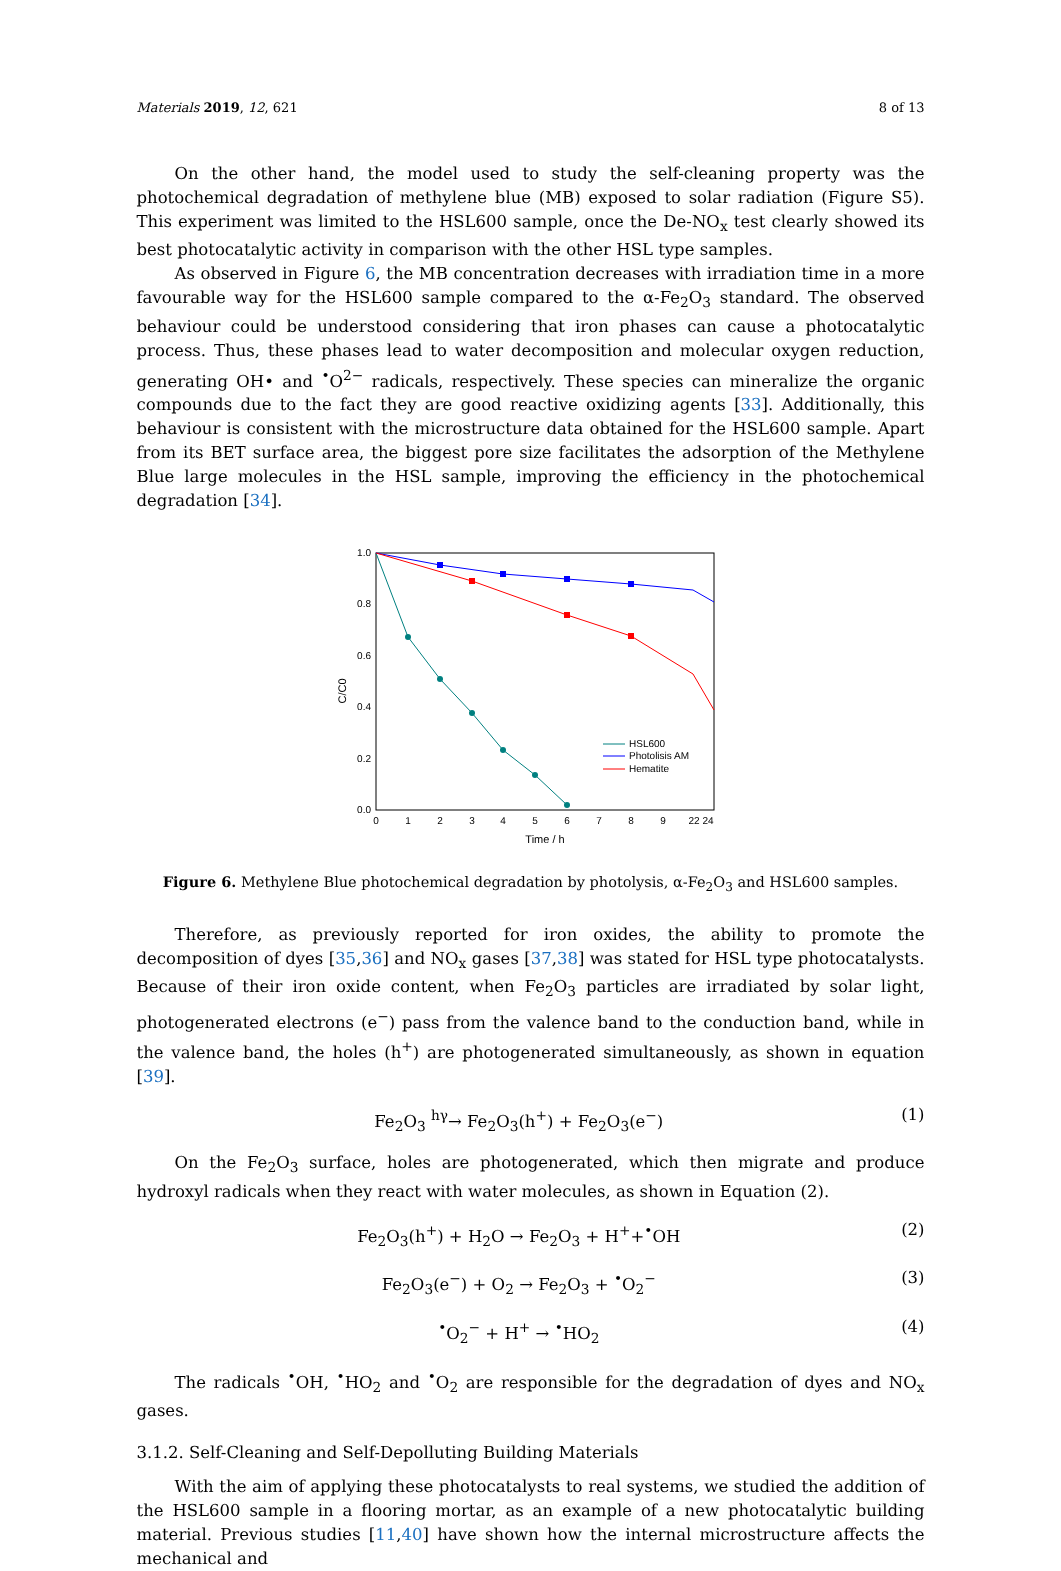Materials 2019, 12, 621 8 of 13
On the other hand, the model used to study the self-cleaning property was the photochemical degradation of methylene blue (MB) exposed to solar radiation (Figure S5). This experiment was limited to the HSL600 sample, once the De-NO<sub>x</sub> test clearly showed its best photocatalytic activity in comparison with the other HSL type samples.
As observed in Figure 6, the MB concentration decreases with irradiation time in a more favourable way for the HSL600 sample compared to the α-Fe<sub>2</sub>O<sub>3</sub> standard. The observed behaviour could be understood considering that iron phases can cause a photocatalytic process. Thus, these phases lead to water decomposition and molecular oxygen reduction, generating OH• and <sup>•</sup>O<sup>2−</sup> radicals, respectively. These species can mineralize the organic compounds due to the fact they are good reactive oxidizing agents [33]. Additionally, this behaviour is consistent with the microstructure data obtained for the HSL600 sample. Apart from its BET surface area, the biggest pore size facilitates the adsorption of the Methylene Blue large molecules in the HSL sample, improving the efficiency in the photochemical degradation [34].
1.0
0.8
0.6
0.4
0.2
0.0
0
1
2
3
4
5
6
7
8
9
22 24
Time / h
C/C0
HSL600
Photolisis AM
Hematite
Figure 6. Methylene Blue photochemical degradation by photolysis, α-Fe<sub>2</sub>O<sub>3</sub> and HSL600 samples.
Therefore, as previously reported for iron oxides, the ability to promote the decomposition of dyes [35,36] and NO<sub>x</sub> gases [37,38] was stated for HSL type photocatalysts. Because of their iron oxide content, when Fe<sub>2</sub>O<sub>3</sub> particles are irradiated by solar light, photogenerated electrons (e<sup>−</sup>) pass from the valence band to the conduction band, while in the valence band, the holes (h<sup>+</sup>) are photogenerated simultaneously, as shown in equation [39].
Fe<sub>2</sub>O<sub>3</sub> <sup>hγ</sup>→ Fe<sub>2</sub>O<sub>3</sub>(h<sup>+</sup>) + Fe<sub>2</sub>O<sub>3</sub>(e<sup>−</sup>) (1)
On the Fe<sub>2</sub>O<sub>3</sub> surface, holes are photogenerated, which then migrate and produce hydroxyl radicals when they react with water molecules, as shown in Equation (2).
Fe<sub>2</sub>O<sub>3</sub>(h<sup>+</sup>) + H<sub>2</sub>O → Fe<sub>2</sub>O<sub>3</sub> + H<sup>+</sup>+<sup>•</sup>OH (2)
Fe<sub>2</sub>O<sub>3</sub>(e<sup>−</sup>) + O<sub>2</sub> → Fe<sub>2</sub>O<sub>3</sub> + <sup>•</sup>O<sub>2</sub><sup>−</sup> (3)
<sup>•</sup>O<sub>2</sub><sup>−</sup> + H<sup>+</sup> → <sup>•</sup>HO<sub>2</sub> (4)
The radicals <sup>•</sup>OH, <sup>•</sup>HO<sub>2</sub> and <sup>•</sup>O<sub>2</sub> are responsible for the degradation of dyes and NO<sub>x</sub> gases.
3.1.2. Self-Cleaning and Self-Depolluting Building Materials
With the aim of applying these photocatalysts to real systems, we studied the addition of the HSL600 sample in a flooring mortar, as an example of a new photocatalytic building material. Previous studies [11,40] have shown how the internal microstructure affects the mechanical and